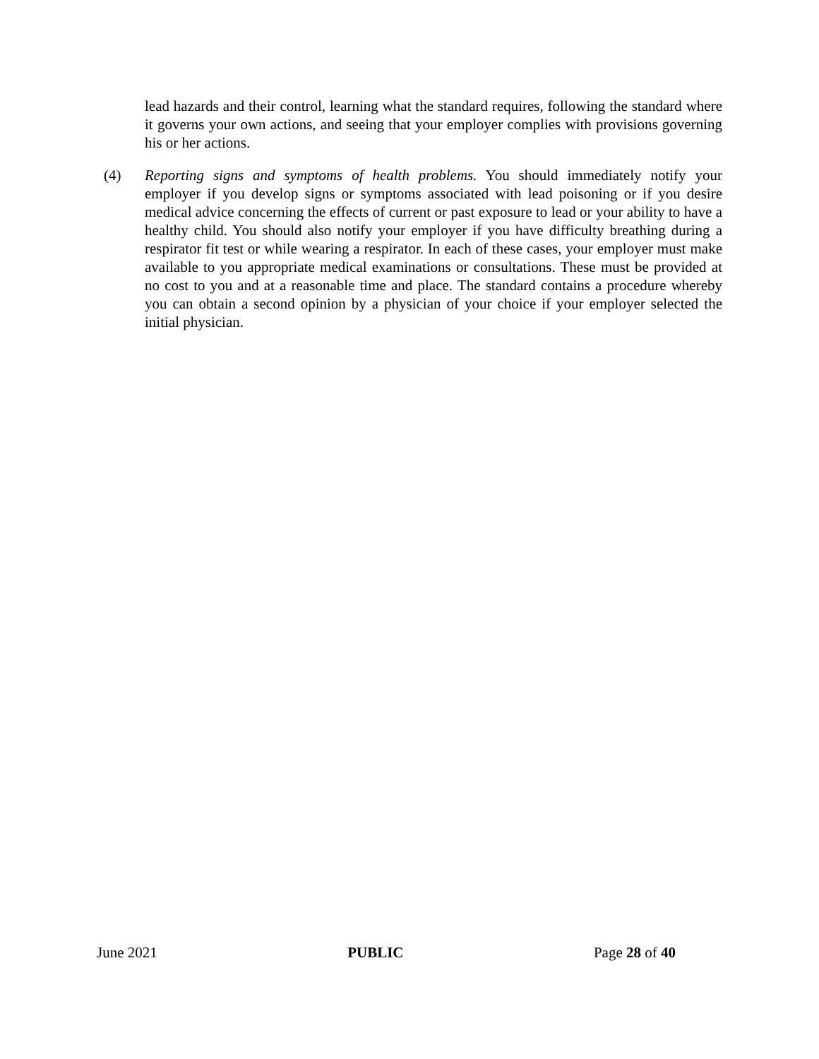lead hazards and their control, learning what the standard requires, following the standard where it governs your own actions, and seeing that your employer complies with provisions governing his or her actions.
(4) Reporting signs and symptoms of health problems. You should immediately notify your employer if you develop signs or symptoms associated with lead poisoning or if you desire medical advice concerning the effects of current or past exposure to lead or your ability to have a healthy child. You should also notify your employer if you have difficulty breathing during a respirator fit test or while wearing a respirator. In each of these cases, your employer must make available to you appropriate medical examinations or consultations. These must be provided at no cost to you and at a reasonable time and place. The standard contains a procedure whereby you can obtain a second opinion by a physician of your choice if your employer selected the initial physician.
June 2021 PUBLIC Page 28 of 40